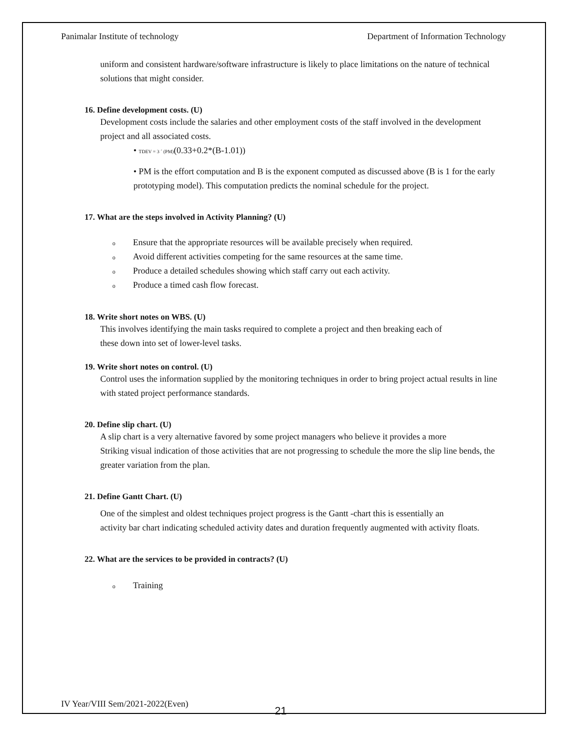Panimalar Institute of technology Department of Information Technology
uniform and consistent hardware/software infrastructure is likely to place limitations on the nature of technical solutions that might consider.
16. Define development costs. (U)
Development costs include the salaries and other employment costs of the staff involved in the development project and all associated costs.
• TDEV = 3 ´ (PM)(0.33+0.2*(B-1.01))
• PM is the effort computation and B is the exponent computed as discussed above (B is 1 for the early prototyping model). This computation predicts the nominal schedule for the project.
17. What are the steps involved in Activity Planning? (U)
o Ensure that the appropriate resources will be available precisely when required.
o Avoid different activities competing for the same resources at the same time.
o Produce a detailed schedules showing which staff carry out each activity.
o Produce a timed cash flow forecast.
18. Write short notes on WBS. (U)
This involves identifying the main tasks required to complete a project and then breaking each of
these down into set of lower-level tasks.
19. Write short notes on control. (U)
Control uses the information supplied by the monitoring techniques in order to bring project actual results in line with stated project performance standards.
20. Define slip chart. (U)
A slip chart is a very alternative favored by some project managers who believe it provides a more
Striking visual indication of those activities that are not progressing to schedule the more the slip line bends, the greater variation from the plan.
21. Define Gantt Chart. (U)
One of the simplest and oldest techniques project progress is the Gantt -chart this is essentially an
activity bar chart indicating scheduled activity dates and duration frequently augmented with activity floats.
22. What are the services to be provided in contracts? (U)
o Training
IV Year/VIII Sem/2021-2022(Even)
21